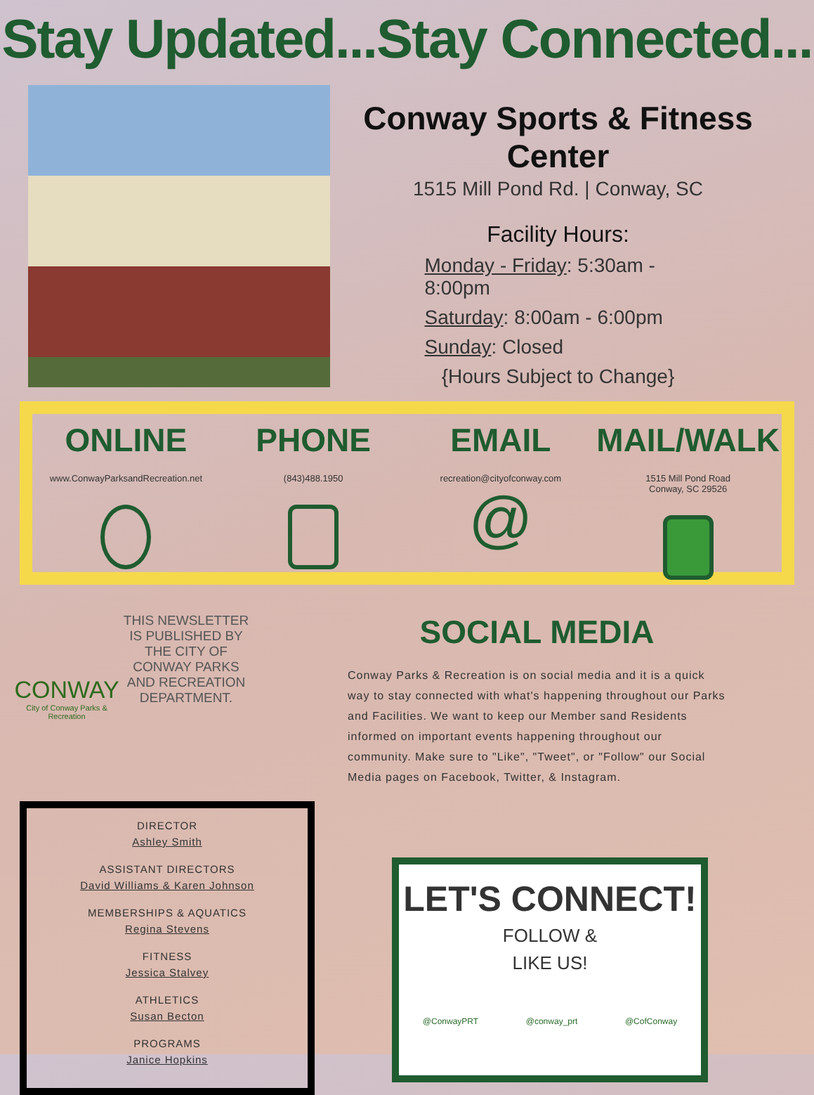Stay Updated...Stay Connected...
Conway Sports & Fitness Center
1515 Mill Pond Rd. | Conway, SC
Facility Hours:
Monday - Friday: 5:30am - 8:00pm
Saturday: 8:00am - 6:00pm
Sunday: Closed
{Hours Subject to Change}
ONLINE
www.ConwayParksandRecreation.net
PHONE
(843)488.1950
EMAIL
recreation@cityofconway.com
@
MAIL/WALK
1515 Mill Pond Road
Conway, SC 29526
CONWAY
City of Conway Parks & Recreation
THIS NEWSLETTER IS PUBLISHED BY THE CITY OF CONWAY PARKS AND RECREATION DEPARTMENT.
SOCIAL MEDIA
Conway Parks & Recreation is on social media and it is a quick way to stay connected with what's happening throughout our Parks and Facilities. We want to keep our Member sand Residents informed on important events happening throughout our community. Make sure to "Like", "Tweet", or "Follow" our Social Media pages on Facebook, Twitter, & Instagram.
DIRECTOR
Ashley Smith
ASSISTANT DIRECTORS
David Williams & Karen Johnson
MEMBERSHIPS & AQUATICS
Regina Stevens
FITNESS
Jessica Stalvey
ATHLETICS
Susan Becton
PROGRAMS
Janice Hopkins
LET'S CONNECT!
FOLLOW &
LIKE US!
@ConwayPRT @conway_prt @CofConway